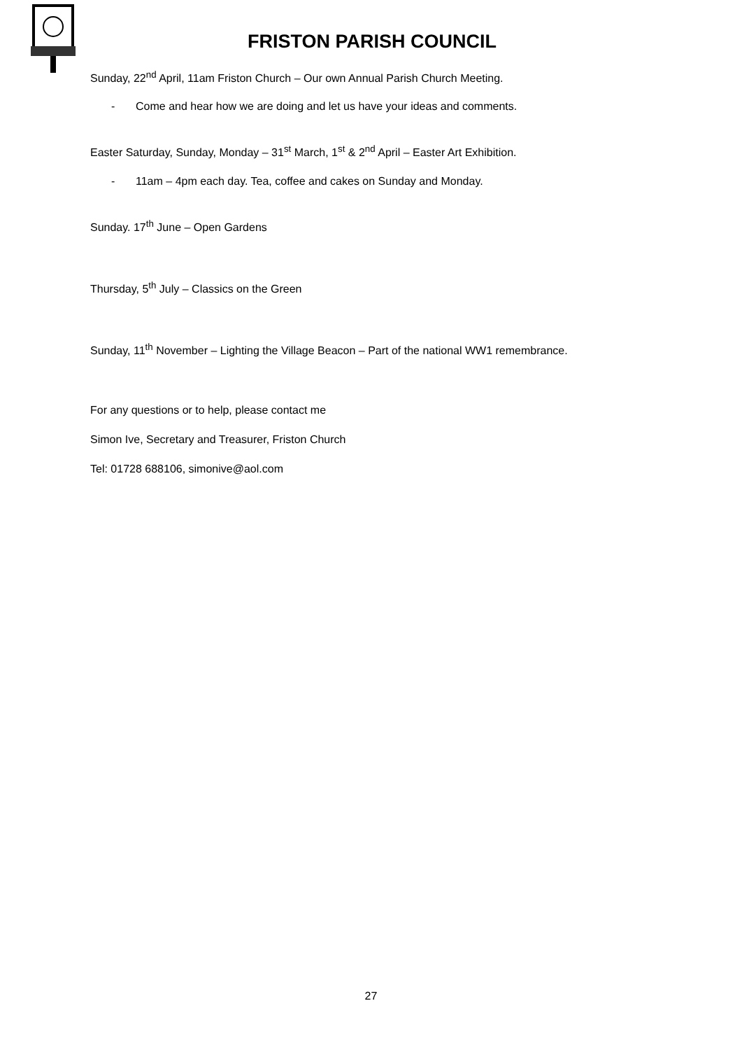FRISTON PARISH COUNCIL
Sunday, 22<sup>nd</sup> April, 11am Friston Church – Our own Annual Parish Church Meeting.
- Come and hear how we are doing and let us have your ideas and comments.
Easter Saturday, Sunday, Monday – 31<sup>st</sup> March, 1<sup>st</sup> & 2<sup>nd</sup> April – Easter Art Exhibition.
- 11am – 4pm each day. Tea, coffee and cakes on Sunday and Monday.
Sunday. 17<sup>th</sup> June – Open Gardens
Thursday, 5<sup>th</sup> July – Classics on the Green
Sunday, 11<sup>th</sup> November – Lighting the Village Beacon – Part of the national WW1 remembrance.
For any questions or to help, please contact me
Simon Ive, Secretary and Treasurer, Friston Church
Tel: 01728 688106, simonive@aol.com
27